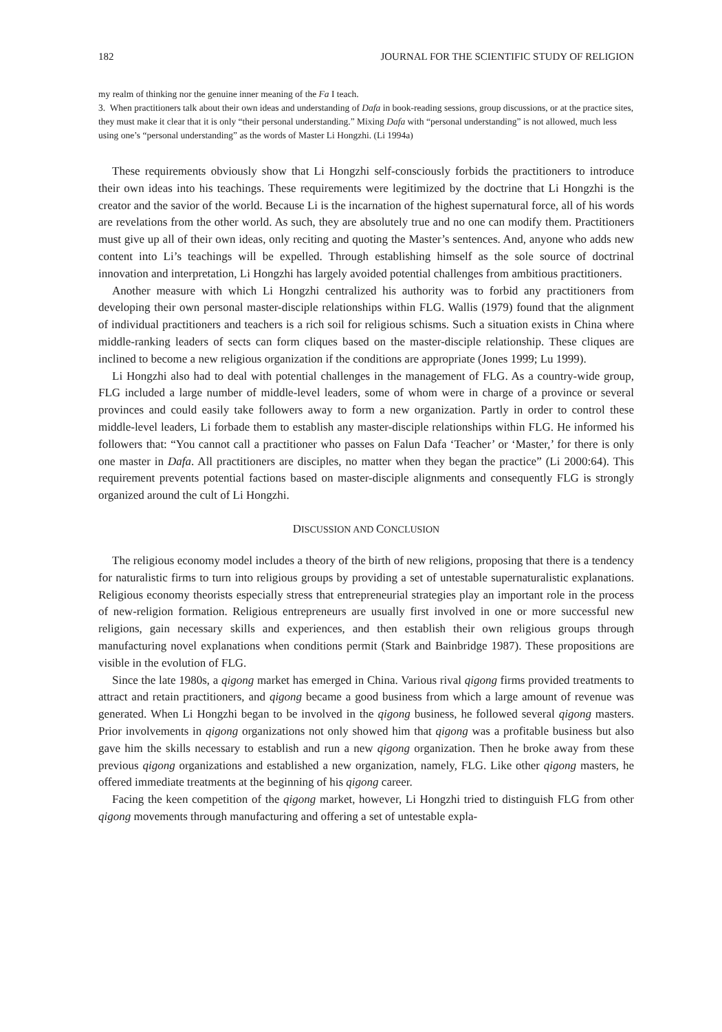182 JOURNAL FOR THE SCIENTIFIC STUDY OF RELIGION
my realm of thinking nor the genuine inner meaning of the Fa I teach.
3. When practitioners talk about their own ideas and understanding of Dafa in book-reading sessions, group discussions, or at the practice sites, they must make it clear that it is only “their personal understanding.” Mixing Dafa with “personal understanding” is not allowed, much less using one’s “personal understanding” as the words of Master Li Hongzhi. (Li 1994a)
These requirements obviously show that Li Hongzhi self-consciously forbids the practitioners to introduce their own ideas into his teachings. These requirements were legitimized by the doctrine that Li Hongzhi is the creator and the savior of the world. Because Li is the incarnation of the highest supernatural force, all of his words are revelations from the other world. As such, they are absolutely true and no one can modify them. Practitioners must give up all of their own ideas, only reciting and quoting the Master’s sentences. And, anyone who adds new content into Li’s teachings will be expelled. Through establishing himself as the sole source of doctrinal innovation and interpretation, Li Hongzhi has largely avoided potential challenges from ambitious practitioners.
Another measure with which Li Hongzhi centralized his authority was to forbid any practitioners from developing their own personal master-disciple relationships within FLG. Wallis (1979) found that the alignment of individual practitioners and teachers is a rich soil for religious schisms. Such a situation exists in China where middle-ranking leaders of sects can form cliques based on the master-disciple relationship. These cliques are inclined to become a new religious organization if the conditions are appropriate (Jones 1999; Lu 1999).
Li Hongzhi also had to deal with potential challenges in the management of FLG. As a country-wide group, FLG included a large number of middle-level leaders, some of whom were in charge of a province or several provinces and could easily take followers away to form a new organization. Partly in order to control these middle-level leaders, Li forbade them to establish any master-disciple relationships within FLG. He informed his followers that: “You cannot call a practitioner who passes on Falun Dafa ‘Teacher’ or ‘Master,’ for there is only one master in Dafa. All practitioners are disciples, no matter when they began the practice” (Li 2000:64). This requirement prevents potential factions based on master-disciple alignments and consequently FLG is strongly organized around the cult of Li Hongzhi.
DISCUSSION AND CONCLUSION
The religious economy model includes a theory of the birth of new religions, proposing that there is a tendency for naturalistic firms to turn into religious groups by providing a set of untestable supernaturalistic explanations. Religious economy theorists especially stress that entrepreneurial strategies play an important role in the process of new-religion formation. Religious entrepreneurs are usually first involved in one or more successful new religions, gain necessary skills and experiences, and then establish their own religious groups through manufacturing novel explanations when conditions permit (Stark and Bainbridge 1987). These propositions are visible in the evolution of FLG.
Since the late 1980s, a qigong market has emerged in China. Various rival qigong firms provided treatments to attract and retain practitioners, and qigong became a good business from which a large amount of revenue was generated. When Li Hongzhi began to be involved in the qigong business, he followed several qigong masters. Prior involvements in qigong organizations not only showed him that qigong was a profitable business but also gave him the skills necessary to establish and run a new qigong organization. Then he broke away from these previous qigong organizations and established a new organization, namely, FLG. Like other qigong masters, he offered immediate treatments at the beginning of his qigong career.
Facing the keen competition of the qigong market, however, Li Hongzhi tried to distinguish FLG from other qigong movements through manufacturing and offering a set of untestable expla-